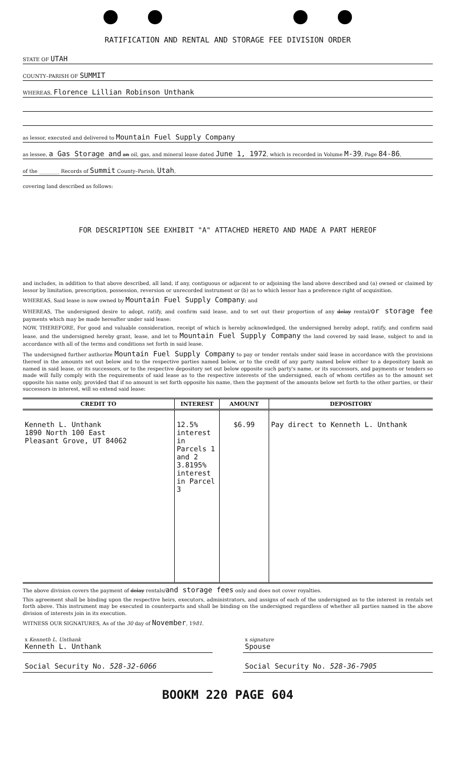RATIFICATION AND RENTAL AND STORAGE FEE DIVISION ORDER
STATE OF UTAH
COUNTY–PARISH OF SUMMIT
WHEREAS, Florence Lillian Robinson Unthank
as lessor, executed and delivered to Mountain Fuel Supply Company
as lessee, a Gas Storage and an oil, gas, and mineral lease dated June 1, 1972, which is recorded in Volume M-39, Page 84-86,
of the ________ Records of Summit County–Parish, Utah,
covering land described as follows:
FOR DESCRIPTION SEE EXHIBIT "A" ATTACHED HERETO AND MADE A PART HEREOF
and includes, in addition to that above described, all land, if any, contiguous or adjacent to or adjoining the land above described and (a) owned or claimed by lessor by limitation, prescription, possession, reversion or unrecorded instrument or (b) as to which lessor has a preference right of acquisition.
WHEREAS, Said lease is now owned by Mountain Fuel Supply Company; and
WHEREAS, The undersigned desire to adopt, ratify, and confirm said lease, and to set out their proportion of any delay rental/or storage fee payments which may be made hereafter under said lease:
NOW, THEREFORE, For good and valuable consideration, receipt of which is hereby acknowledged, the undersigned hereby adopt, ratify, and confirm said lease, and the undersigned hereby grant, lease, and let to Mountain Fuel Supply Company the land covered by said lease, subject to and in accordance with all of the terms and conditions set forth in said lease.
The undersigned further authorize Mountain Fuel Supply Company to pay or tender rentals under said lease in accordance with the provisions thereof in the amounts set out below and to the respective parties named below, or to the credit of any party named below either to a depository bank as named in said lease, or its successors, or to the respective depository set out below opposite such party's name, or its successors, and payments or tenders so made will fully comply with the requirements of said lease as to the respective interests of the undersigned, each of whom certifies as to the amount set opposite his name only, provided that if no amount is set forth opposite his name, then the payment of the amounts below set forth to the other parties, or their successors in interest, will so extend said lease:
| CREDIT TO | INTEREST | AMOUNT | DEPOSITORY |
| --- | --- | --- | --- |
| Kenneth L. Unthank 1890 North 100 East Pleasant Grove, UT 84062 | 12.5% interest in Parcels 1 and 2 3.8195% interest in Parcel 3 | $6.99 | Pay direct to Kenneth L. Unthank |
The above division covers the payment of delay rentals/and storage fees only and does not cover royalties.
This agreement shall be binding upon the respective heirs, executors, administrators, and assigns of each of the undersigned as to the interest in rentals set forth above. This instrument may be executed in counterparts and shall be binding on the undersigned regardless of whether all parties named in the above division of interests join in its execution.
WITNESS OUR SIGNATURES, As of the 30 day of November, 1981.
x Kenneth L. Unthank
Kenneth L. Unthank
x signature
Spouse
Social Security No. 528-32-6066
Social Security No. 528-36-7905
BOOKM 220 PAGE 604